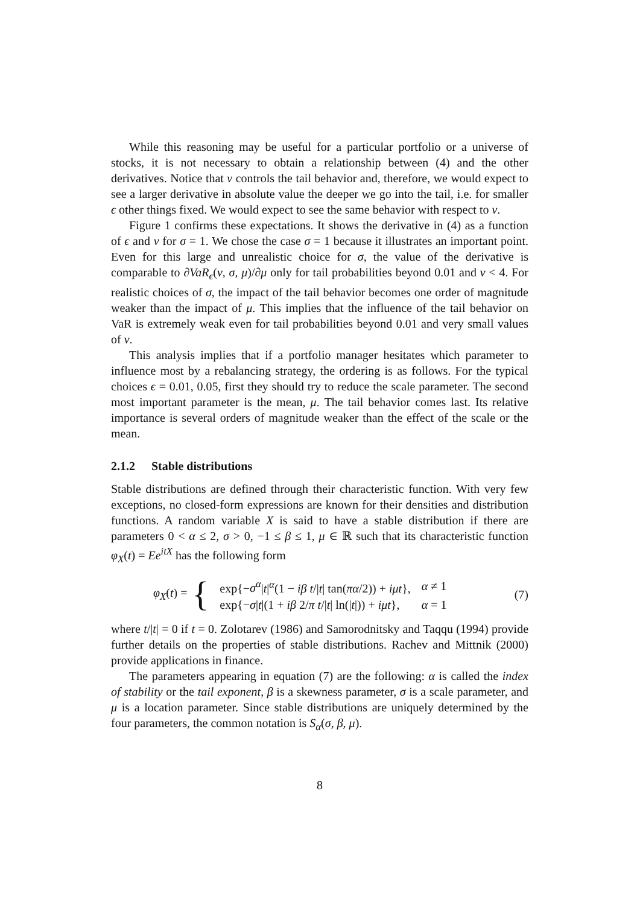While this reasoning may be useful for a particular portfolio or a universe of stocks, it is not necessary to obtain a relationship between (4) and the other derivatives. Notice that ν controls the tail behavior and, therefore, we would expect to see a larger derivative in absolute value the deeper we go into the tail, i.e. for smaller ϵ other things fixed. We would expect to see the same behavior with respect to ν.
Figure 1 confirms these expectations. It shows the derivative in (4) as a function of ϵ and ν for σ = 1. We chose the case σ = 1 because it illustrates an important point. Even for this large and unrealistic choice for σ, the value of the derivative is comparable to ∂VaR<sub>ϵ</sub>(ν, σ, μ)/∂μ only for tail probabilities beyond 0.01 and ν < 4. For realistic choices of σ, the impact of the tail behavior becomes one order of magnitude weaker than the impact of μ. This implies that the influence of the tail behavior on VaR is extremely weak even for tail probabilities beyond 0.01 and very small values of ν.
This analysis implies that if a portfolio manager hesitates which parameter to influence most by a rebalancing strategy, the ordering is as follows. For the typical choices ϵ = 0.01, 0.05, first they should try to reduce the scale parameter. The second most important parameter is the mean, μ. The tail behavior comes last. Its relative importance is several orders of magnitude weaker than the effect of the scale or the mean.
2.1.2 Stable distributions
Stable distributions are defined through their characteristic function. With very few exceptions, no closed-form expressions are known for their densities and distribution functions. A random variable X is said to have a stable distribution if there are parameters 0 < α ≤ 2, σ > 0, −1 ≤ β ≤ 1, μ ∈ ℝ such that its characteristic function φ<sub>X</sub>(t) = Ee<sup>itX</sup> has the following form
φ<sub>X</sub>(t) = {
| exp{− σ<sup>α</sup> / t /<sup>α</sup>(1 − iβ t // t / tan( πα /2)) + iμt }, | α ≠ 1 |
| exp{− σ / t /(1 + iβ 2/ π t // t / ln(/ t /)) + iμt }, | α = 1 |
(7)
where t/|t| = 0 if t = 0. Zolotarev (1986) and Samorodnitsky and Taqqu (1994) provide further details on the properties of stable distributions. Rachev and Mittnik (2000) provide applications in finance.
The parameters appearing in equation (7) are the following: α is called the index of stability or the tail exponent, β is a skewness parameter, σ is a scale parameter, and μ is a location parameter. Since stable distributions are uniquely determined by the four parameters, the common notation is S<sub>α</sub>(σ, β, μ).
8